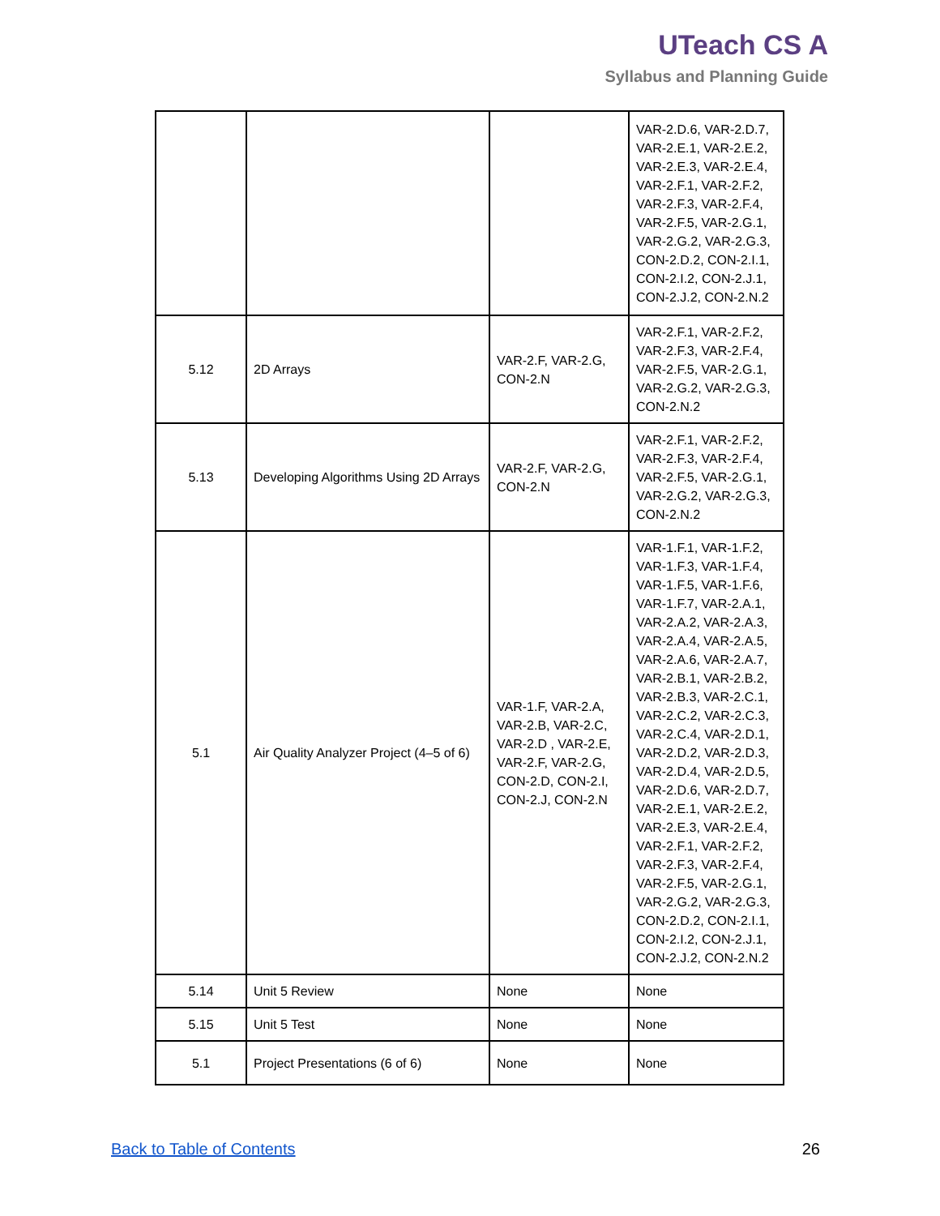UTeach CS A
Syllabus and Planning Guide
| | | | VAR-2.D.6, VAR-2.D.7, VAR-2.E.1, VAR-2.E.2, VAR-2.E.3, VAR-2.E.4, VAR-2.F.1, VAR-2.F.2, VAR-2.F.3, VAR-2.F.4, VAR-2.F.5, VAR-2.G.1, VAR-2.G.2, VAR-2.G.3, CON-2.D.2, CON-2.I.1, CON-2.I.2, CON-2.J.1, CON-2.J.2, CON-2.N.2 |
| 5.12 | 2D Arrays | VAR-2.F, VAR-2.G, CON-2.N | VAR-2.F.1, VAR-2.F.2, VAR-2.F.3, VAR-2.F.4, VAR-2.F.5, VAR-2.G.1, VAR-2.G.2, VAR-2.G.3, CON-2.N.2 |
| 5.13 | Developing Algorithms Using 2D Arrays | VAR-2.F, VAR-2.G, CON-2.N | VAR-2.F.1, VAR-2.F.2, VAR-2.F.3, VAR-2.F.4, VAR-2.F.5, VAR-2.G.1, VAR-2.G.2, VAR-2.G.3, CON-2.N.2 |
| 5.1 | Air Quality Analyzer Project (4–5 of 6) | VAR-1.F, VAR-2.A, VAR-2.B, VAR-2.C, VAR-2.D , VAR-2.E, VAR-2.F, VAR-2.G, CON-2.D, CON-2.I, CON-2.J, CON-2.N | VAR-1.F.1, VAR-1.F.2, VAR-1.F.3, VAR-1.F.4, VAR-1.F.5, VAR-1.F.6, VAR-1.F.7, VAR-2.A.1, VAR-2.A.2, VAR-2.A.3, VAR-2.A.4, VAR-2.A.5, VAR-2.A.6, VAR-2.A.7, VAR-2.B.1, VAR-2.B.2, VAR-2.B.3, VAR-2.C.1, VAR-2.C.2, VAR-2.C.3, VAR-2.C.4, VAR-2.D.1, VAR-2.D.2, VAR-2.D.3, VAR-2.D.4, VAR-2.D.5, VAR-2.D.6, VAR-2.D.7, VAR-2.E.1, VAR-2.E.2, VAR-2.E.3, VAR-2.E.4, VAR-2.F.1, VAR-2.F.2, VAR-2.F.3, VAR-2.F.4, VAR-2.F.5, VAR-2.G.1, VAR-2.G.2, VAR-2.G.3, CON-2.D.2, CON-2.I.1, CON-2.I.2, CON-2.J.1, CON-2.J.2, CON-2.N.2 |
| 5.14 | Unit 5 Review | None | None |
| 5.15 | Unit 5 Test | None | None |
| 5.1 | Project Presentations (6 of 6) | None | None |
Back to Table of Contents 26